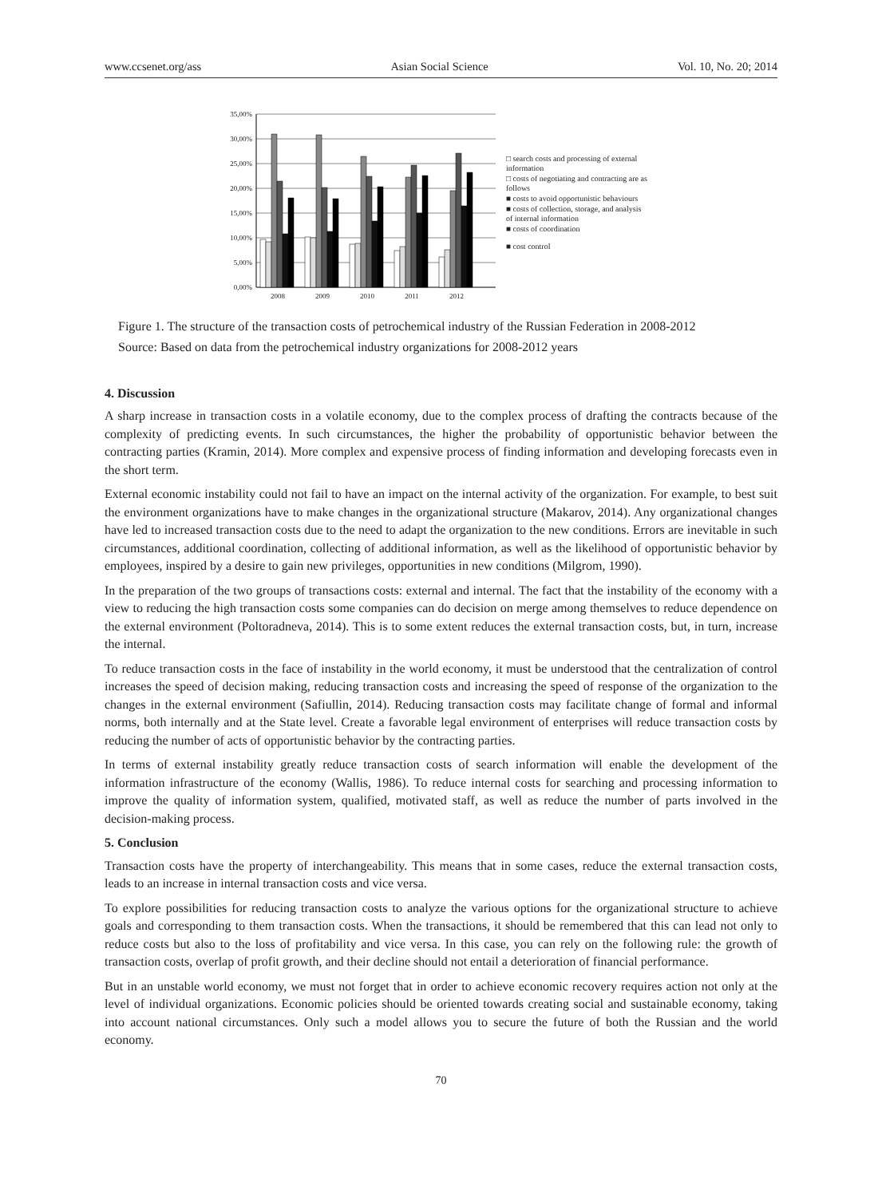www.ccsenet.org/ass Asian Social Science Vol. 10, No. 20; 2014
35,00%
30,00%
25,00%
20,00%
15,00%
10,00%
5,00%
0,00%
2008
2009
2010
2011
2012
□ search costs and processing of external information
□ costs of negotiating and contracting are as follows
■ costs to avoid opportunistic behaviours
■ costs of collection, storage, and analysis of internal information
■ costs of coordination
■ cost control
Figure 1. The structure of the transaction costs of petrochemical industry of the Russian Federation in 2008-2012
Source: Based on data from the petrochemical industry organizations for 2008-2012 years
4. Discussion
A sharp increase in transaction costs in a volatile economy, due to the complex process of drafting the contracts because of the complexity of predicting events. In such circumstances, the higher the probability of opportunistic behavior between the contracting parties (Kramin, 2014). More complex and expensive process of finding information and developing forecasts even in the short term.
External economic instability could not fail to have an impact on the internal activity of the organization. For example, to best suit the environment organizations have to make changes in the organizational structure (Makarov, 2014). Any organizational changes have led to increased transaction costs due to the need to adapt the organization to the new conditions. Errors are inevitable in such circumstances, additional coordination, collecting of additional information, as well as the likelihood of opportunistic behavior by employees, inspired by a desire to gain new privileges, opportunities in new conditions (Milgrom, 1990).
In the preparation of the two groups of transactions costs: external and internal. The fact that the instability of the economy with a view to reducing the high transaction costs some companies can do decision on merge among themselves to reduce dependence on the external environment (Poltoradneva, 2014). This is to some extent reduces the external transaction costs, but, in turn, increase the internal.
To reduce transaction costs in the face of instability in the world economy, it must be understood that the centralization of control increases the speed of decision making, reducing transaction costs and increasing the speed of response of the organization to the changes in the external environment (Safiullin, 2014). Reducing transaction costs may facilitate change of formal and informal norms, both internally and at the State level. Create a favorable legal environment of enterprises will reduce transaction costs by reducing the number of acts of opportunistic behavior by the contracting parties.
In terms of external instability greatly reduce transaction costs of search information will enable the development of the information infrastructure of the economy (Wallis, 1986). To reduce internal costs for searching and processing information to improve the quality of information system, qualified, motivated staff, as well as reduce the number of parts involved in the decision-making process.
5. Conclusion
Transaction costs have the property of interchangeability. This means that in some cases, reduce the external transaction costs, leads to an increase in internal transaction costs and vice versa.
To explore possibilities for reducing transaction costs to analyze the various options for the organizational structure to achieve goals and corresponding to them transaction costs. When the transactions, it should be remembered that this can lead not only to reduce costs but also to the loss of profitability and vice versa. In this case, you can rely on the following rule: the growth of transaction costs, overlap of profit growth, and their decline should not entail a deterioration of financial performance.
But in an unstable world economy, we must not forget that in order to achieve economic recovery requires action not only at the level of individual organizations. Economic policies should be oriented towards creating social and sustainable economy, taking into account national circumstances. Only such a model allows you to secure the future of both the Russian and the world economy.
70